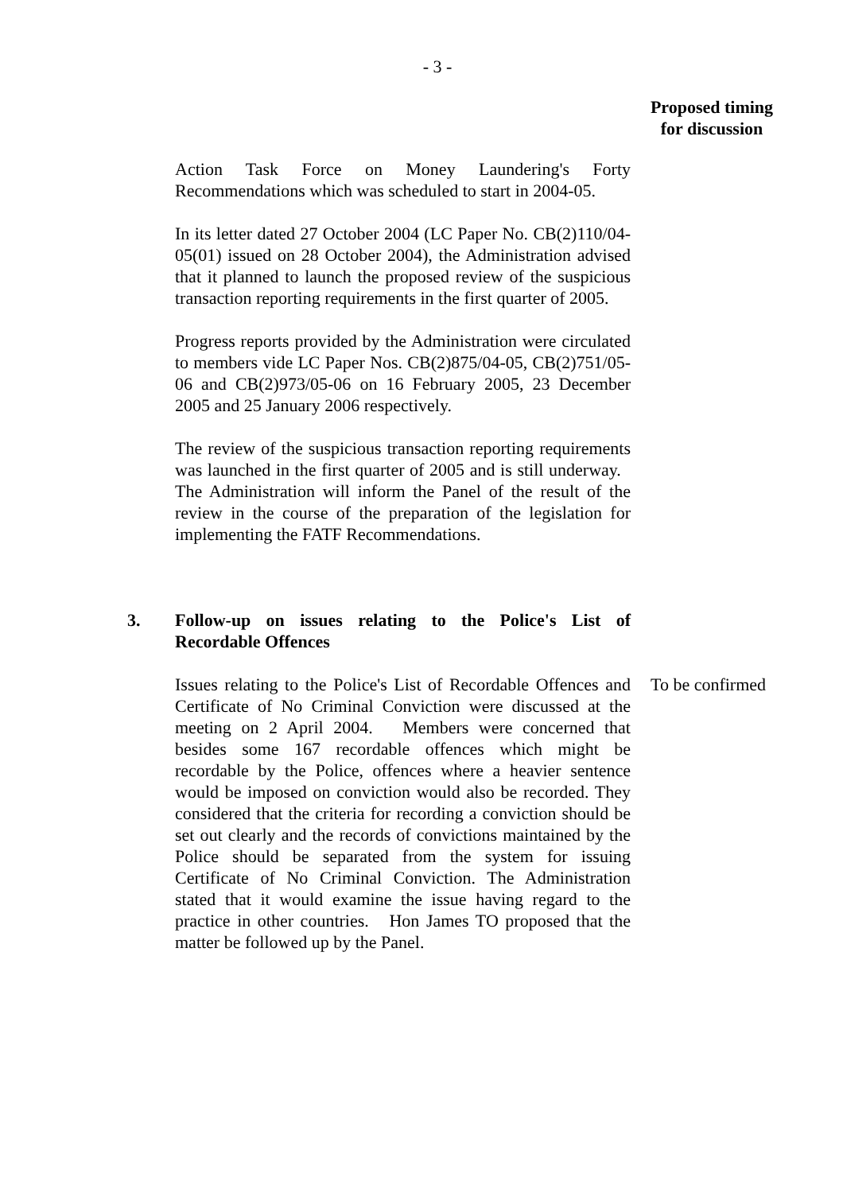- 3 -
Proposed timing
for discussion
Action Task Force on Money Laundering's Forty Recommendations which was scheduled to start in 2004-05.
In its letter dated 27 October 2004 (LC Paper No. CB(2)110/04-05(01) issued on 28 October 2004), the Administration advised that it planned to launch the proposed review of the suspicious transaction reporting requirements in the first quarter of 2005.
Progress reports provided by the Administration were circulated to members vide LC Paper Nos. CB(2)875/04-05, CB(2)751/05-06 and CB(2)973/05-06 on 16 February 2005, 23 December 2005 and 25 January 2006 respectively.
The review of the suspicious transaction reporting requirements was launched in the first quarter of 2005 and is still underway. The Administration will inform the Panel of the result of the review in the course of the preparation of the legislation for implementing the FATF Recommendations.
3. Follow-up on issues relating to the Police's List of Recordable Offences
Issues relating to the Police's List of Recordable Offences and Certificate of No Criminal Conviction were discussed at the meeting on 2 April 2004. Members were concerned that besides some 167 recordable offences which might be recordable by the Police, offences where a heavier sentence would be imposed on conviction would also be recorded. They considered that the criteria for recording a conviction should be set out clearly and the records of convictions maintained by the Police should be separated from the system for issuing Certificate of No Criminal Conviction. The Administration stated that it would examine the issue having regard to the practice in other countries. Hon James TO proposed that the matter be followed up by the Panel.
To be confirmed